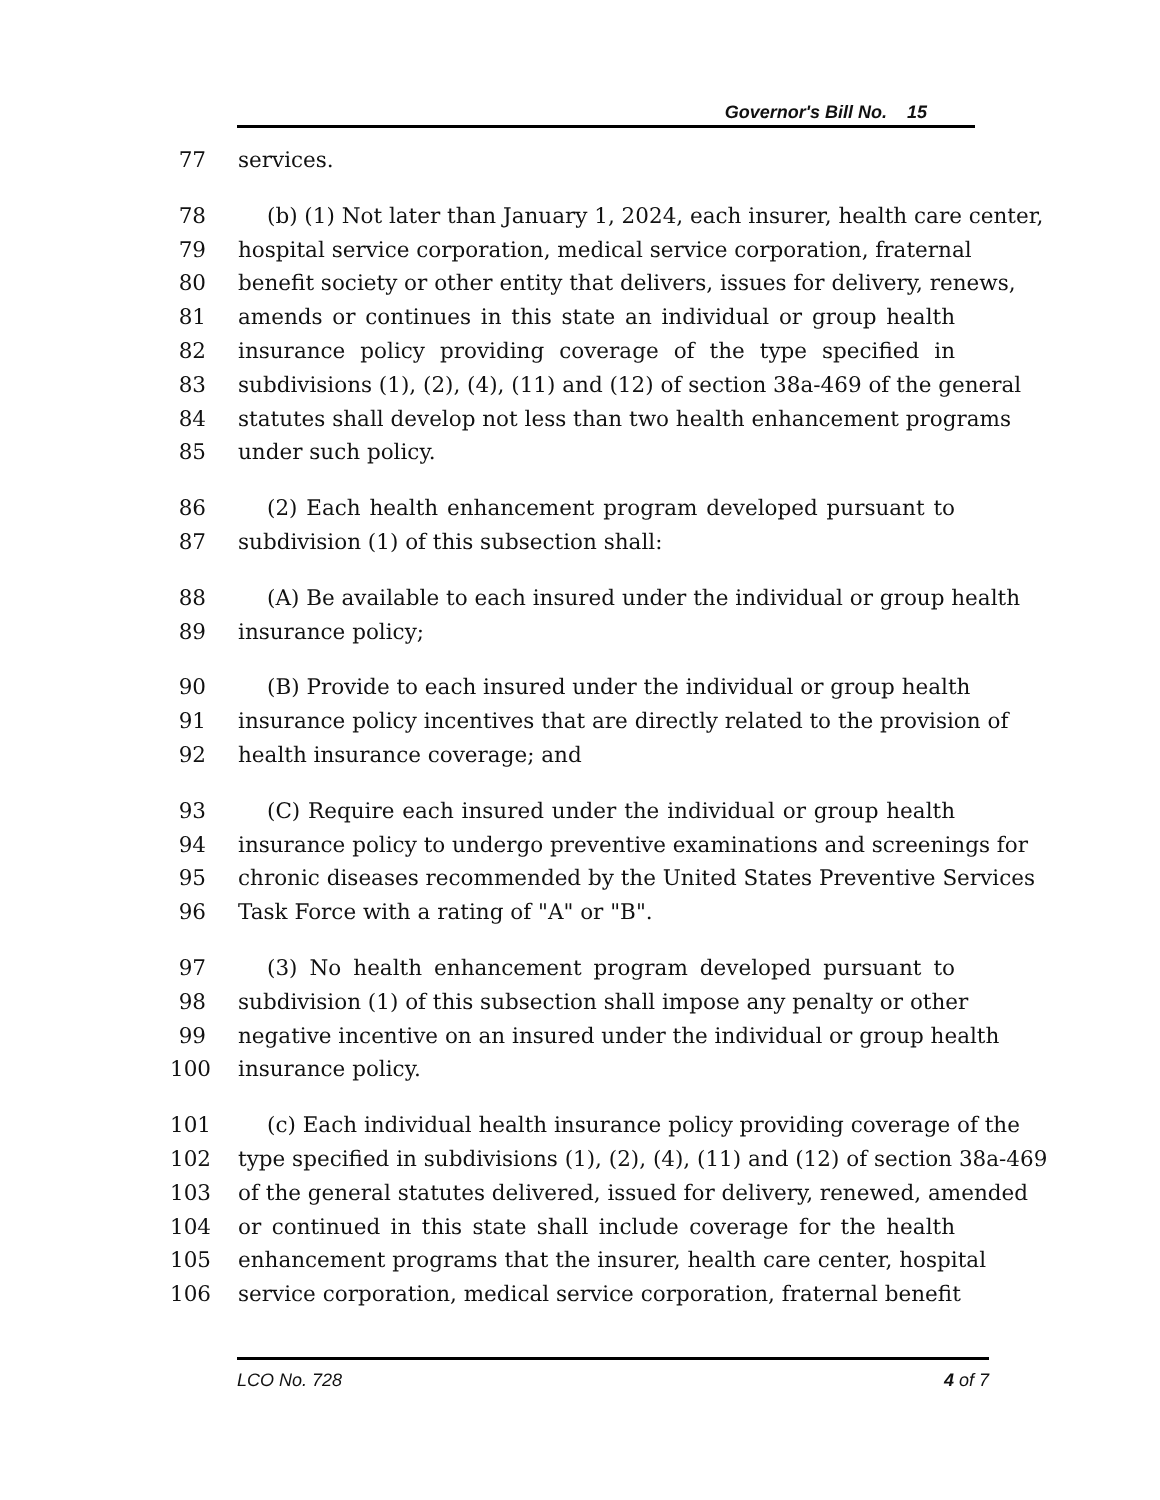Governor's Bill No. 15
77 services.
78 (b) (1) Not later than January 1, 2024, each insurer, health care center,
79 hospital service corporation, medical service corporation, fraternal
80 benefit society or other entity that delivers, issues for delivery, renews,
81 amends or continues in this state an individual or group health
82 insurance policy providing coverage of the type specified in
83 subdivisions (1), (2), (4), (11) and (12) of section 38a-469 of the general
84 statutes shall develop not less than two health enhancement programs
85 under such policy.
86 (2) Each health enhancement program developed pursuant to
87 subdivision (1) of this subsection shall:
88 (A) Be available to each insured under the individual or group health
89 insurance policy;
90 (B) Provide to each insured under the individual or group health
91 insurance policy incentives that are directly related to the provision of
92 health insurance coverage; and
93 (C) Require each insured under the individual or group health
94 insurance policy to undergo preventive examinations and screenings for
95 chronic diseases recommended by the United States Preventive Services
96 Task Force with a rating of "A" or "B".
97 (3) No health enhancement program developed pursuant to
98 subdivision (1) of this subsection shall impose any penalty or other
99 negative incentive on an insured under the individual or group health
100 insurance policy.
101 (c) Each individual health insurance policy providing coverage of the
102 type specified in subdivisions (1), (2), (4), (11) and (12) of section 38a-469
103 of the general statutes delivered, issued for delivery, renewed, amended
104 or continued in this state shall include coverage for the health
105 enhancement programs that the insurer, health care center, hospital
106 service corporation, medical service corporation, fraternal benefit
LCO No. 728 4 of 7